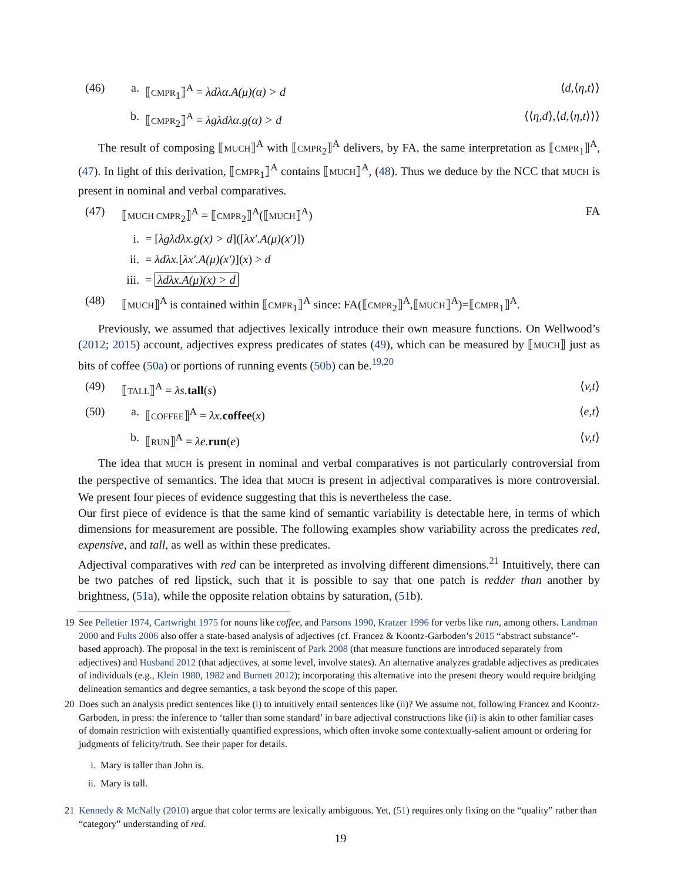(46) a. ⟦CMPR<sub>1</sub>⟧<sup>A</sup> = λdλα.A(μ)(α) > d ⟨d,⟨η,t⟩⟩
b. ⟦CMPR<sub>2</sub>⟧<sup>A</sup> = λgλdλα.g(α) > d ⟨⟨η,d⟩,⟨d,⟨η,t⟩⟩⟩
The result of composing ⟦MUCH⟧<sup>A</sup> with ⟦CMPR<sub>2</sub>⟧<sup>A</sup> delivers, by FA, the same interpretation as ⟦CMPR<sub>1</sub>⟧<sup>A</sup>, (47). In light of this derivation, ⟦CMPR<sub>1</sub>⟧<sup>A</sup> contains ⟦MUCH⟧<sup>A</sup>, (48). Thus we deduce by the NCC that MUCH is present in nominal and verbal comparatives.
(47) ⟦MUCH CMPR<sub>2</sub>⟧<sup>A</sup> = ⟦CMPR<sub>2</sub>⟧<sup>A</sup>(⟦MUCH⟧<sup>A</sup>) FA
i. = [λgλdλx.g(x) > d]([λx′.A(μ)(x′)])
ii. = λdλx.[λx′.A(μ)(x′)](x) > d
iii. = λdλx.A(μ)(x) > d
(48) ⟦MUCH⟧<sup>A</sup> is contained within ⟦CMPR<sub>1</sub>⟧<sup>A</sup> since: FA(⟦CMPR<sub>2</sub>⟧<sup>A</sup>,⟦MUCH⟧<sup>A</sup>)=⟦CMPR<sub>1</sub>⟧<sup>A</sup>.
Previously, we assumed that adjectives lexically introduce their own measure functions. On Wellwood’s (2012; 2015) account, adjectives express predicates of states (49), which can be measured by ⟦MUCH⟧ just as bits of coffee (50a) or portions of running events (50b) can be.<sup>19,20</sup>
(49) ⟦TALL⟧<sup>A</sup> = λs. tall(s) ⟨v,t⟩
(50) a. ⟦COFFEE⟧<sup>A</sup> = λx. coffee(x) ⟨e,t⟩
b. ⟦RUN⟧<sup>A</sup> = λe. run(e) ⟨v,t⟩
The idea that MUCH is present in nominal and verbal comparatives is not particularly controversial from the perspective of semantics. The idea that MUCH is present in adjectival comparatives is more controversial. We present four pieces of evidence suggesting that this is nevertheless the case.
Our first piece of evidence is that the same kind of semantic variability is detectable here, in terms of which dimensions for measurement are possible. The following examples show variability across the predicates red, expensive, and tall, as well as within these predicates.
Adjectival comparatives with red can be interpreted as involving different dimensions.<sup>21</sup> Intuitively, there can be two patches of red lipstick, such that it is possible to say that one patch is redder than another by brightness, (51a), while the opposite relation obtains by saturation, (51b).
19 See Pelletier 1974, Cartwright 1975 for nouns like coffee, and Parsons 1990, Kratzer 1996 for verbs like run, among others. Landman 2000 and Fults 2006 also offer a state-based analysis of adjectives (cf. Francez & Koontz-Garboden’s 2015 “abstract substance”-based approach). The proposal in the text is reminiscent of Park 2008 (that measure functions are introduced separately from adjectives) and Husband 2012 (that adjectives, at some level, involve states). An alternative analyzes gradable adjectives as predicates of individuals (e.g., Klein 1980, 1982 and Burnett 2012); incorporating this alternative into the present theory would require bridging delineation semantics and degree semantics, a task beyond the scope of this paper.
20 Does such an analysis predict sentences like (i) to intuitively entail sentences like (ii)? We assume not, following Francez and Koontz-Garboden, in press: the inference to ‘taller than some standard’ in bare adjectival constructions like (ii) is akin to other familiar cases of domain restriction with existentially quantified expressions, which often invoke some contextually-salient amount or ordering for judgments of felicity/truth. See their paper for details.
i. Mary is taller than John is.
ii. Mary is tall.
21 Kennedy & McNally (2010) argue that color terms are lexically ambiguous. Yet, (51) requires only fixing on the “quality” rather than “category” understanding of red.
19